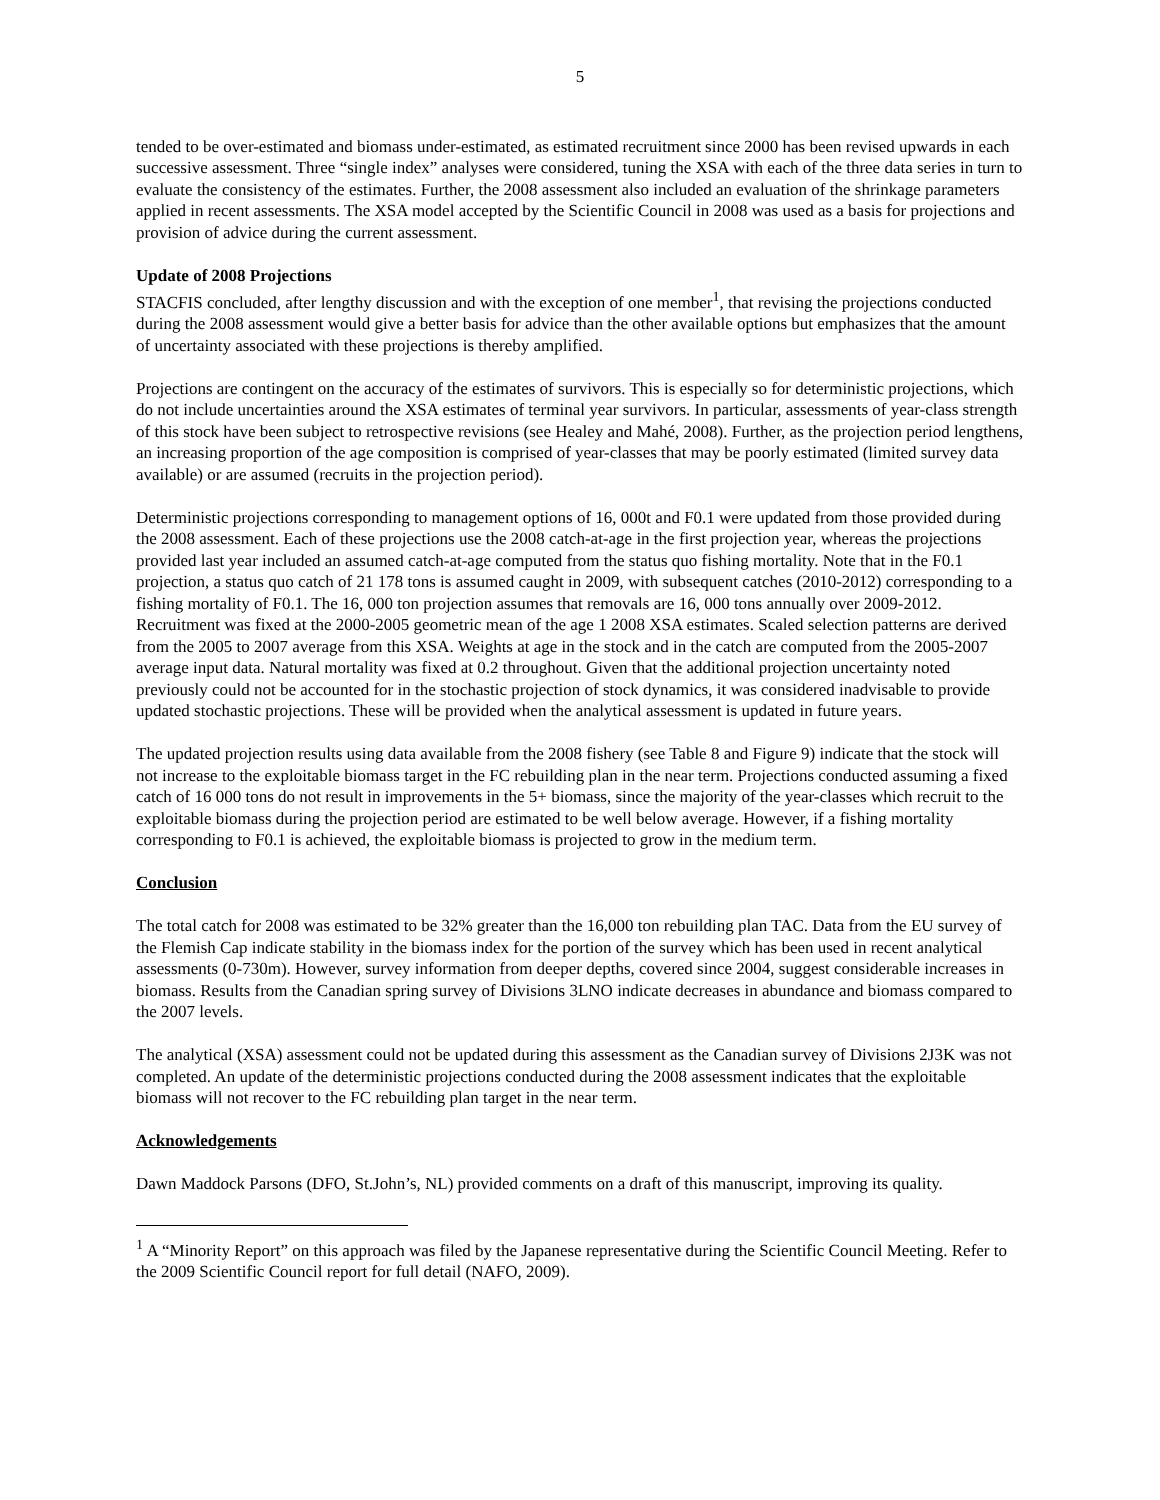5
tended to be over-estimated and biomass under-estimated, as estimated recruitment since 2000 has been revised upwards in each successive assessment. Three “single index” analyses were considered, tuning the XSA with each of the three data series in turn to evaluate the consistency of the estimates. Further, the 2008 assessment also included an evaluation of the shrinkage parameters applied in recent assessments. The XSA model accepted by the Scientific Council in 2008 was used as a basis for projections and provision of advice during the current assessment.
Update of 2008 Projections
STACFIS concluded, after lengthy discussion and with the exception of one member<sup>1</sup>, that revising the projections conducted during the 2008 assessment would give a better basis for advice than the other available options but emphasizes that the amount of uncertainty associated with these projections is thereby amplified.
Projections are contingent on the accuracy of the estimates of survivors. This is especially so for deterministic projections, which do not include uncertainties around the XSA estimates of terminal year survivors. In particular, assessments of year-class strength of this stock have been subject to retrospective revisions (see Healey and Mahé, 2008). Further, as the projection period lengthens, an increasing proportion of the age composition is comprised of year-classes that may be poorly estimated (limited survey data available) or are assumed (recruits in the projection period).
Deterministic projections corresponding to management options of 16, 000t and F0.1 were updated from those provided during the 2008 assessment. Each of these projections use the 2008 catch-at-age in the first projection year, whereas the projections provided last year included an assumed catch-at-age computed from the status quo fishing mortality. Note that in the F0.1 projection, a status quo catch of 21 178 tons is assumed caught in 2009, with subsequent catches (2010-2012) corresponding to a fishing mortality of F0.1. The 16, 000 ton projection assumes that removals are 16, 000 tons annually over 2009-2012. Recruitment was fixed at the 2000-2005 geometric mean of the age 1 2008 XSA estimates. Scaled selection patterns are derived from the 2005 to 2007 average from this XSA. Weights at age in the stock and in the catch are computed from the 2005-2007 average input data. Natural mortality was fixed at 0.2 throughout. Given that the additional projection uncertainty noted previously could not be accounted for in the stochastic projection of stock dynamics, it was considered inadvisable to provide updated stochastic projections. These will be provided when the analytical assessment is updated in future years.
The updated projection results using data available from the 2008 fishery (see Table 8 and Figure 9) indicate that the stock will not increase to the exploitable biomass target in the FC rebuilding plan in the near term. Projections conducted assuming a fixed catch of 16 000 tons do not result in improvements in the 5+ biomass, since the majority of the year-classes which recruit to the exploitable biomass during the projection period are estimated to be well below average. However, if a fishing mortality corresponding to F0.1 is achieved, the exploitable biomass is projected to grow in the medium term.
Conclusion
The total catch for 2008 was estimated to be 32% greater than the 16,000 ton rebuilding plan TAC. Data from the EU survey of the Flemish Cap indicate stability in the biomass index for the portion of the survey which has been used in recent analytical assessments (0-730m). However, survey information from deeper depths, covered since 2004, suggest considerable increases in biomass. Results from the Canadian spring survey of Divisions 3LNO indicate decreases in abundance and biomass compared to the 2007 levels.
The analytical (XSA) assessment could not be updated during this assessment as the Canadian survey of Divisions 2J3K was not completed. An update of the deterministic projections conducted during the 2008 assessment indicates that the exploitable biomass will not recover to the FC rebuilding plan target in the near term.
Acknowledgements
Dawn Maddock Parsons (DFO, St.John’s, NL) provided comments on a draft of this manuscript, improving its quality.
<sup>1</sup> A “Minority Report” on this approach was filed by the Japanese representative during the Scientific Council Meeting. Refer to the 2009 Scientific Council report for full detail (NAFO, 2009).